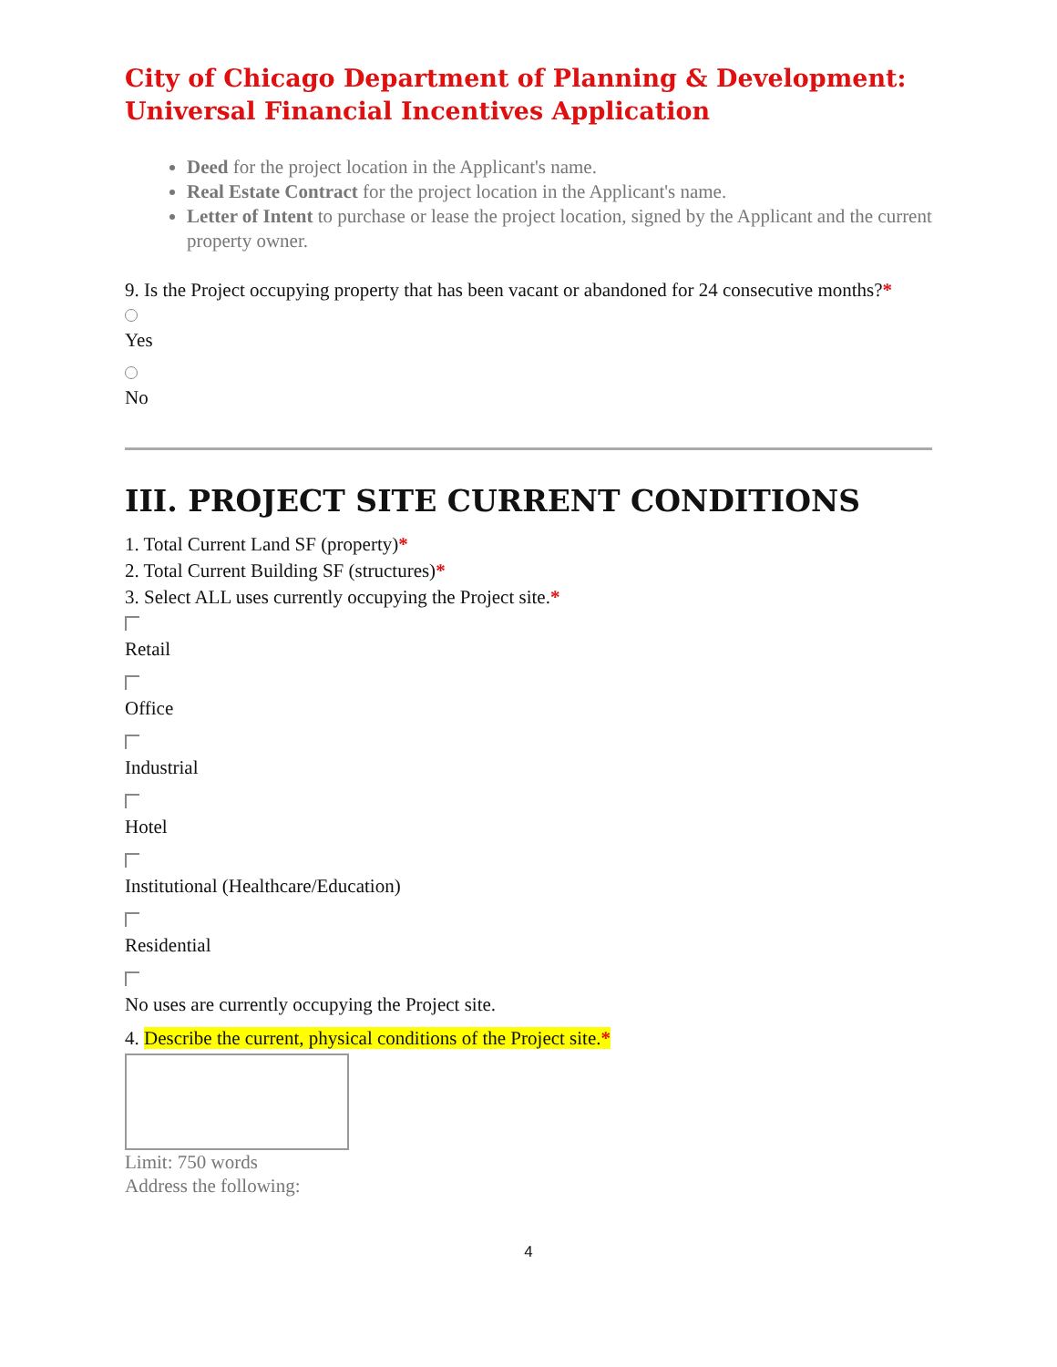City of Chicago Department of Planning & Development:
Universal Financial Incentives Application
Deed for the project location in the Applicant's name.
Real Estate Contract for the project location in the Applicant's name.
Letter of Intent to purchase or lease the project location, signed by the Applicant and the current property owner.
9. Is the Project occupying property that has been vacant or abandoned for 24 consecutive months?*
Yes
No
III. PROJECT SITE CURRENT CONDITIONS
1. Total Current Land SF (property)*
2. Total Current Building SF (structures)*
3. Select ALL uses currently occupying the Project site.*
Retail
Office
Industrial
Hotel
Institutional (Healthcare/Education)
Residential
No uses are currently occupying the Project site.
4. Describe the current, physical conditions of the Project site.*
Limit: 750 words
Address the following:
4